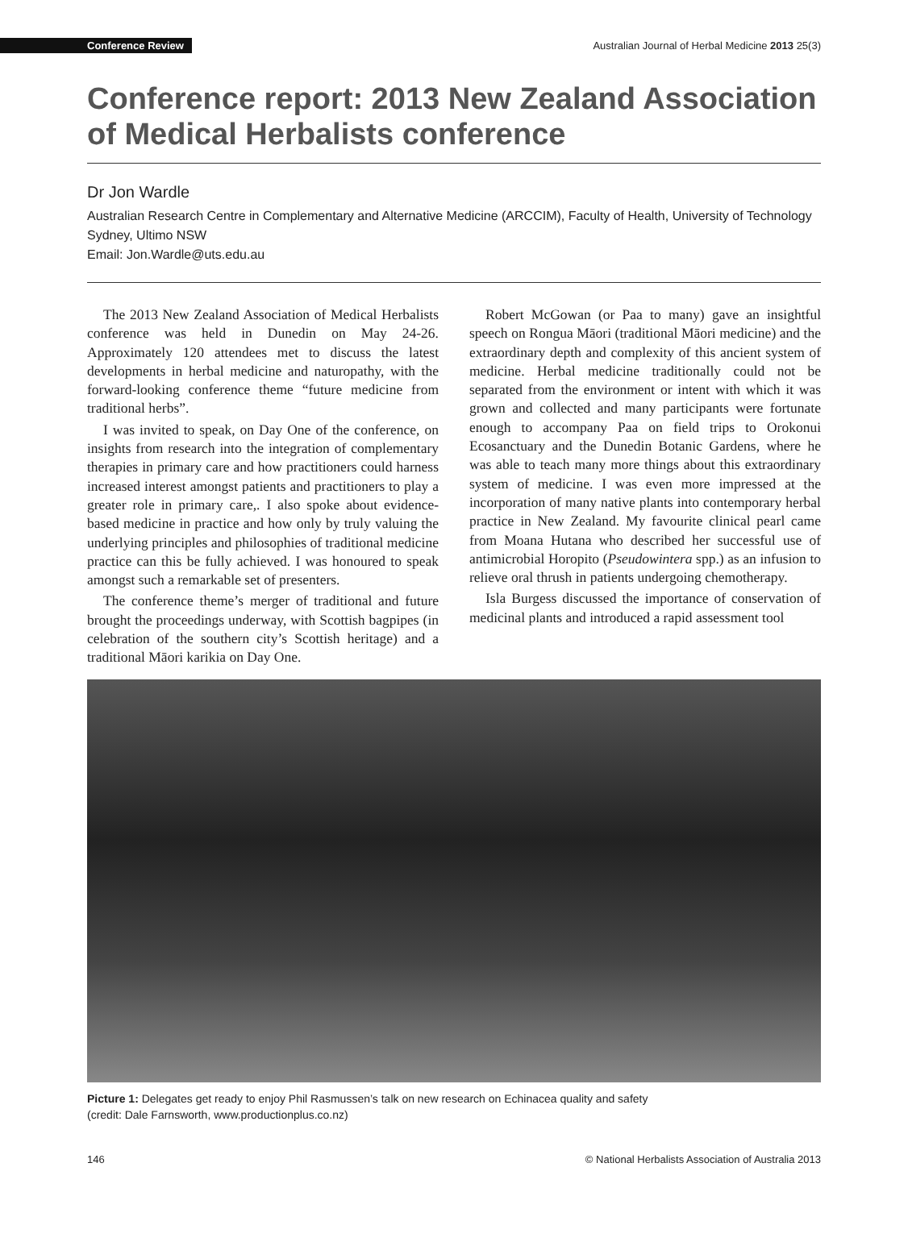Conference Review Australian Journal of Herbal Medicine 2013 25(3)
Conference report: 2013 New Zealand Association of Medical Herbalists conference
Dr Jon Wardle
Australian Research Centre in Complementary and Alternative Medicine (ARCCIM), Faculty of Health, University of Technology Sydney, Ultimo NSW
Email: Jon.Wardle@uts.edu.au
The 2013 New Zealand Association of Medical Herbalists conference was held in Dunedin on May 24-26. Approximately 120 attendees met to discuss the latest developments in herbal medicine and naturopathy, with the forward-looking conference theme “future medicine from traditional herbs”.
I was invited to speak, on Day One of the conference, on insights from research into the integration of complementary therapies in primary care and how practitioners could harness increased interest amongst patients and practitioners to play a greater role in primary care,. I also spoke about evidence-based medicine in practice and how only by truly valuing the underlying principles and philosophies of traditional medicine practice can this be fully achieved. I was honoured to speak amongst such a remarkable set of presenters.
The conference theme’s merger of traditional and future brought the proceedings underway, with Scottish bagpipes (in celebration of the southern city’s Scottish heritage) and a traditional Māori karikia on Day One.
Robert McGowan (or Paa to many) gave an insightful speech on Rongua Māori (traditional Māori medicine) and the extraordinary depth and complexity of this ancient system of medicine. Herbal medicine traditionally could not be separated from the environment or intent with which it was grown and collected and many participants were fortunate enough to accompany Paa on field trips to Orokonui Ecosanctuary and the Dunedin Botanic Gardens, where he was able to teach many more things about this extraordinary system of medicine. I was even more impressed at the incorporation of many native plants into contemporary herbal practice in New Zealand. My favourite clinical pearl came from Moana Hutana who described her successful use of antimicrobial Horopito (Pseudowintera spp.) as an infusion to relieve oral thrush in patients undergoing chemotherapy.
Isla Burgess discussed the importance of conservation of medicinal plants and introduced a rapid assessment tool
Picture 1: Delegates get ready to enjoy Phil Rasmussen’s talk on new research on Echinacea quality and safety
(credit: Dale Farnsworth, www.productionplus.co.nz)
146 © National Herbalists Association of Australia 2013